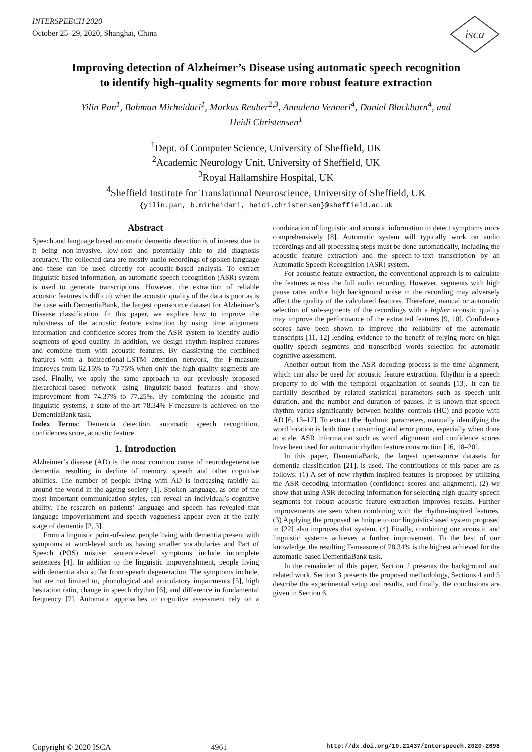INTERSPEECH 2020
October 25–29, 2020, Shanghai, China
isca
Improving detection of Alzheimer’s Disease using automatic speech recognition
to identify high-quality segments for more robust feature extraction
Yilin Pan<sup>1</sup>, Bahman Mirheidari<sup>1</sup>, Markus Reuber<sup>2,3</sup>, Annalena Venneri<sup>4</sup>, Daniel Blackburn<sup>4</sup>, and
Heidi Christensen<sup>1</sup>
<sup>1</sup> Dept. of Computer Science, University of Sheffield, UK
<sup>2</sup> Academic Neurology Unit, University of Sheffield, UK
<sup>3</sup> Royal Hallamshire Hospital, UK
<sup>4</sup> Sheffield Institute for Translational Neuroscience, University of Sheffield, UK
{yilin.pan, b.mirheidari, heidi.christensen}@sheffield.ac.uk
Abstract
Speech and language based automatic dementia detection is of interest due to it being non-invasive, low-cost and potentially able to aid diagnosis accuracy. The collected data are mostly audio recordings of spoken language and these can be used directly for acoustic-based analysis. To extract linguistic-based information, an automatic speech recognition (ASR) system is used to generate transcriptions. However, the extraction of reliable acoustic features is difficult when the acoustic quality of the data is poor as is the case with DementiaBank, the largest opensource dataset for Alzheimer’s Disease classification. In this paper, we explore how to improve the robustness of the acoustic feature extraction by using time alignment information and confidence scores from the ASR system to identify audio segments of good quality. In addition, we design rhythm-inspired features and combine them with acoustic features. By classifying the combined features with a bidirectional-LSTM attention network, the F-measure improves from 62.15% to 70.75% when only the high-quality segments are used. Finally, we apply the same approach to our previously proposed hierarchical-based network using linguistic-based features and show improvement from 74.37% to 77.25%. By combining the acoustic and linguistic systems, a state-of-the-art 78.34% F-measure is achieved on the DementiaBank task.
Index Terms: Dementia detection, automatic speech recognition, confidences score, acoustic feature
1. Introduction
Alzheimer’s disease (AD) is the most common cause of neurodegenerative dementia, resulting in decline of memory, speech and other cognitive abilities. The number of people living with AD is increasing rapidly all around the world in the ageing society [1]. Spoken language, as one of the most important communication styles, can reveal an individual’s cognitive ability. The research on patients’ language and speech has revealed that language impoverishment and speech vagueness appear even at the early stage of dementia [2, 3].
From a linguistic point-of-view, people living with dementia present with symptoms at word-level such as having smaller vocabularies and Part of Speech (POS) misuse; sentence-level symptoms include incomplete sentences [4]. In addition to the linguistic impoverishment, people living with dementia also suffer from speech degeneration. The symptoms include, but are not limited to, phonological and articulatory impairments [5], high hesitation ratio, change in speech rhythm [6], and difference in fundamental frequency [7]. Automatic approaches to cognitive assessment rely on a combination of linguistic and acoustic information to detect symptoms more comprehensively [8]. Automatic system will typically work on audio recordings and all processing steps must be done automatically, including the acoustic feature extraction and the speech-to-text transcription by an Automatic Speech Recognition (ASR) system.
For acoustic feature extraction, the conventional approach is to calculate the features across the full audio recording. However, segments with high pause rates and/or high background noise in the recording may adversely affect the quality of the calculated features. Therefore, manual or automatic selection of sub-segments of the recordings with a higher acoustic quality may improve the performance of the extracted features [9, 10]. Confidence scores have been shown to improve the reliability of the automatic transcripts [11, 12] lending evidence to the benefit of relying more on high quality speech segments and transcribed words selection for automatic cognitive assessment.
Another output from the ASR decoding process is the time alignment, which can also be used for acoustic feature extraction. Rhythm is a speech property to do with the temporal organization of sounds [13]. It can be partially described by related statistical parameters such as speech unit duration, and the number and duration of pauses. It is known that speech rhythm varies significantly between healthy controls (HC) and people with AD [6, 13–17]. To extract the rhythmic parameters, manually identifying the word location is both time consuming and error prone, especially when done at scale. ASR information such as word alignment and confidence scores have been used for automatic rhythm feature construction [16, 18–20].
In this paper, DementiaBank, the largest open-source datasets for dementia classification [21], is used. The contributions of this paper are as follows: (1) A set of new rhythm-inspired features is proposed by utilizing the ASR decoding information (confidence scores and alignment). (2) we show that using ASR decoding information for selecting high-quality speech segments for robust acoustic feature extraction improves results. Further improvements are seen when combining with the rhythm-inspired features. (3) Applying the proposed technique to our linguistic-based system proposed in [22] also improves that system. (4) Finally, combining our acoustic and linguistic systems achieves a further improvement. To the best of our knowledge, the resulting F-measure of 78.34% is the highest achieved for the automatic-based DementiaBank task.
In the remainder of this paper, Section 2 presents the background and related work, Section 3 presents the proposed methodology, Sections 4 and 5 describe the experimental setup and results, and finally, the conclusions are given in Section 6.
Copyright © 2020 ISCA 4961 http://dx.doi.org/10.21437/Interspeech.2020-2698